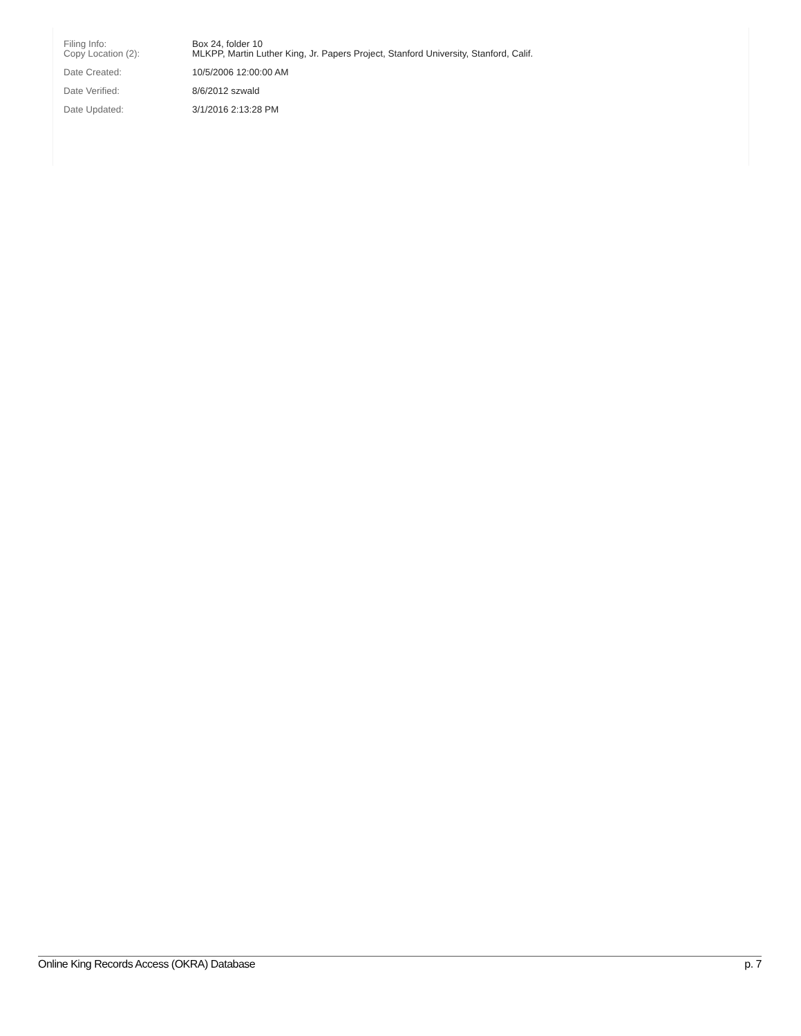Filing Info: Box 24, folder 10
Copy Location (2): MLKPP, Martin Luther King, Jr. Papers Project, Stanford University, Stanford, Calif.
Date Created: 10/5/2006 12:00:00 AM
Date Verified: 8/6/2012 szwald
Date Updated: 3/1/2016 2:13:28 PM
Online King Records Access (OKRA) Database p. 7